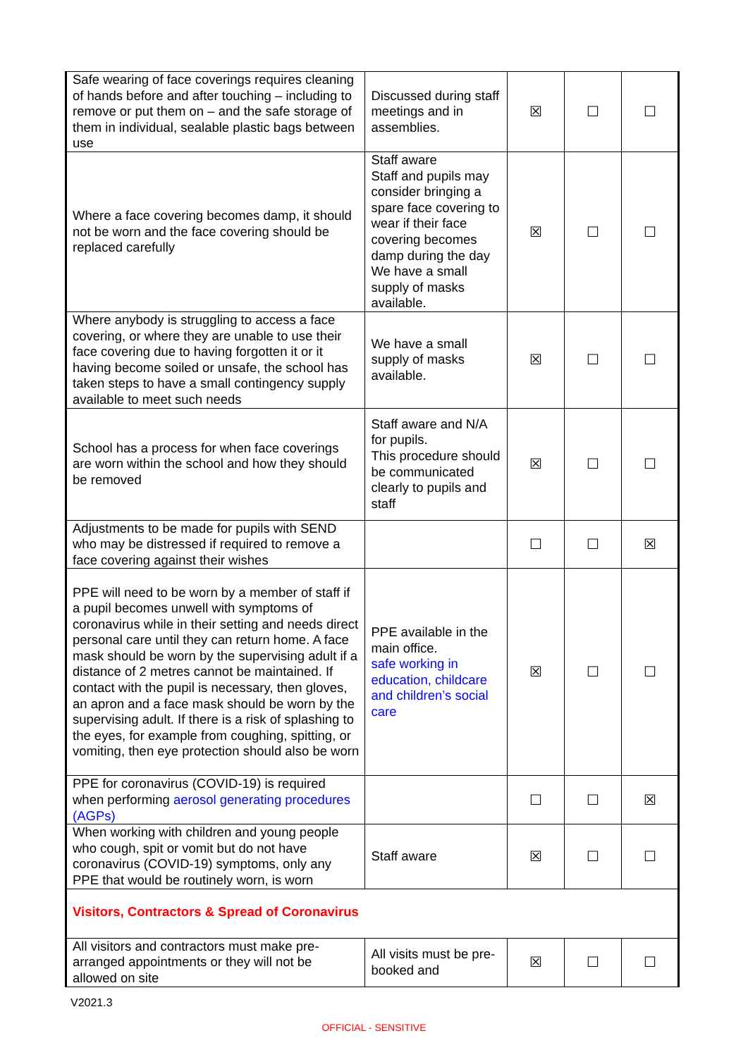| Safe wearing of face coverings requires cleaning of hands before and after touching – including to remove or put them on – and the safe storage of them in individual, sealable plastic bags between use | Discussed during staff meetings and in assemblies. | ☒ | ☐ | ☐ |
| Where a face covering becomes damp, it should not be worn and the face covering should be replaced carefully | Staff aware Staff and pupils may consider bringing a spare face covering to wear if their face covering becomes damp during the day We have a small supply of masks available. | ☒ | ☐ | ☐ |
| Where anybody is struggling to access a face covering, or where they are unable to use their face covering due to having forgotten it or it having become soiled or unsafe, the school has taken steps to have a small contingency supply available to meet such needs | We have a small supply of masks available. | ☒ | ☐ | ☐ |
| School has a process for when face coverings are worn within the school and how they should be removed | Staff aware and N/A for pupils. This procedure should be communicated clearly to pupils and staff | ☒ | ☐ | ☐ |
| Adjustments to be made for pupils with SEND who may be distressed if required to remove a face covering against their wishes | | ☐ | ☐ | ☒ |
| PPE will need to be worn by a member of staff if a pupil becomes unwell with symptoms of coronavirus while in their setting and needs direct personal care until they can return home. A face mask should be worn by the supervising adult if a distance of 2 metres cannot be maintained. If contact with the pupil is necessary, then gloves, an apron and a face mask should be worn by the supervising adult. If there is a risk of splashing to the eyes, for example from coughing, spitting, or vomiting, then eye protection should also be worn | PPE available in the main office. safe working in education, childcare and children’s social care | ☒ | ☐ | ☐ |
| PPE for coronavirus (COVID-19) is required when performing aerosol generating procedures (AGPs) | | ☐ | ☐ | ☒ |
| When working with children and young people who cough, spit or vomit but do not have coronavirus (COVID-19) symptoms, only any PPE that would be routinely worn, is worn | Staff aware | ☒ | ☐ | ☐ |
| Visitors, Contractors & Spread of Coronavirus | | | | |
| All visitors and contractors must make pre-arranged appointments or they will not be allowed on site | All visits must be pre-booked and | ☒ | ☐ | ☐ |
V2021.3
OFFICIAL - SENSITIVE